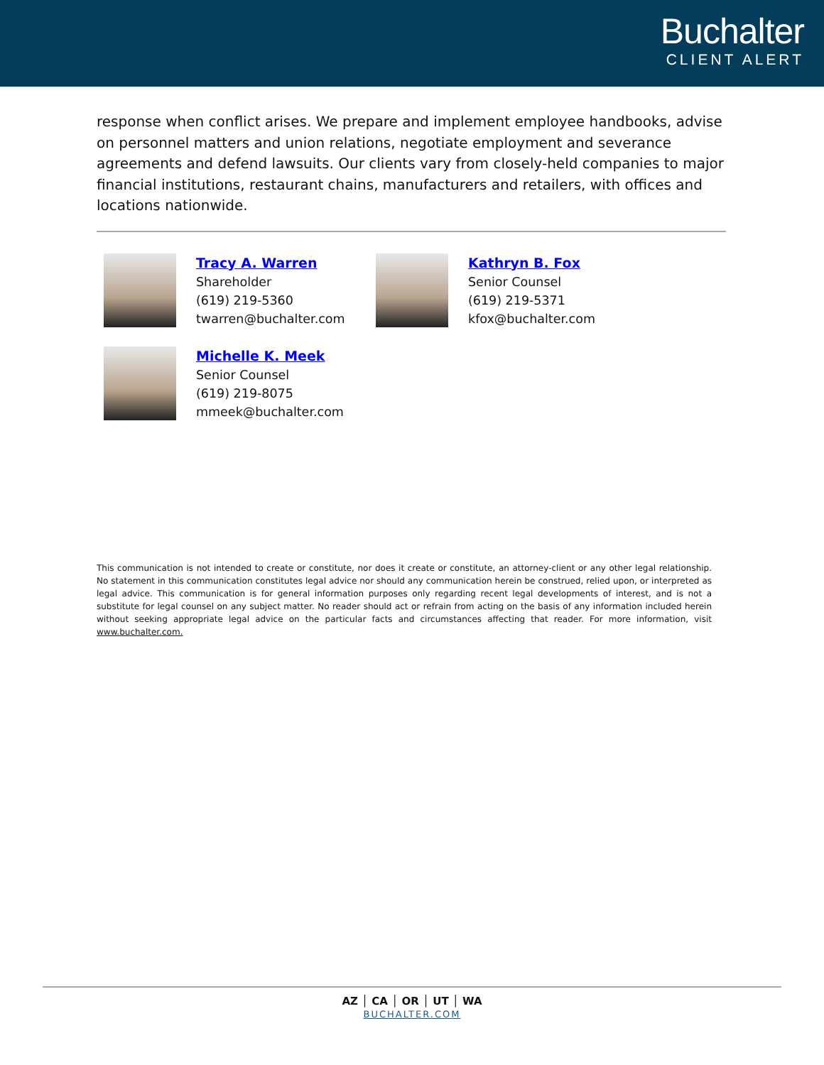Buchalter
CLIENT ALERT
response when conflict arises. We prepare and implement employee handbooks, advise on personnel matters and union relations, negotiate employment and severance agreements and defend lawsuits. Our clients vary from closely-held companies to major financial institutions, restaurant chains, manufacturers and retailers, with offices and locations nationwide.
Tracy A. Warren
Shareholder
(619) 219-5360
twarren@buchalter.com
Kathryn B. Fox
Senior Counsel
(619) 219-5371
kfox@buchalter.com
Michelle K. Meek
Senior Counsel
(619) 219-8075
mmeek@buchalter.com
This communication is not intended to create or constitute, nor does it create or constitute, an attorney-client or any other legal relationship. No statement in this communication constitutes legal advice nor should any communication herein be construed, relied upon, or interpreted as legal advice. This communication is for general information purposes only regarding recent legal developments of interest, and is not a substitute for legal counsel on any subject matter. No reader should act or refrain from acting on the basis of any information included herein without seeking appropriate legal advice on the particular facts and circumstances affecting that reader. For more information, visit www.buchalter.com.
AZ │ CA │ OR │ UT │ WA
BUCHALTER.COM